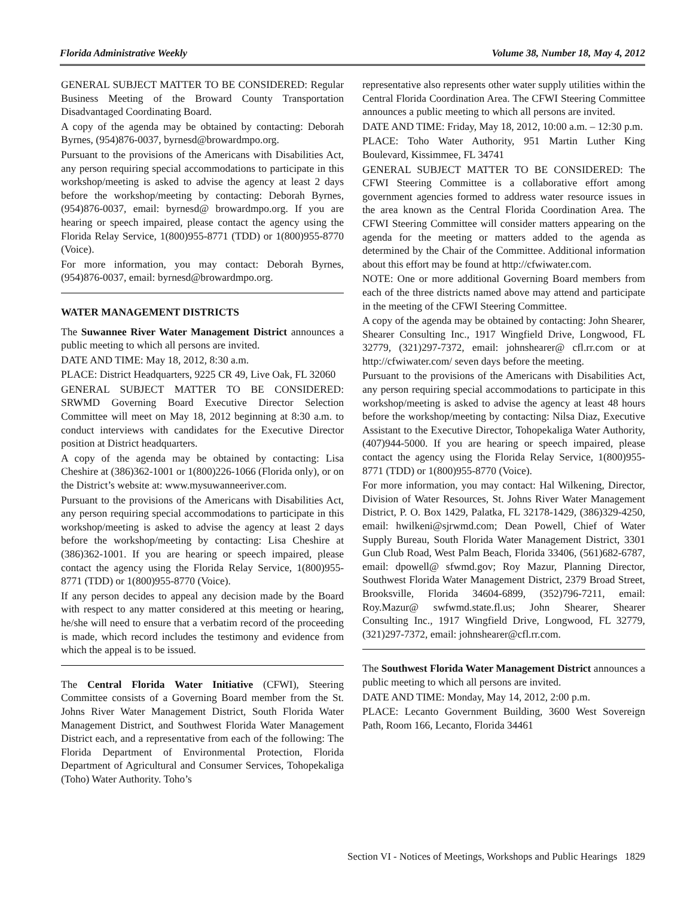Florida Administrative Weekly Volume 38, Number 18, May 4, 2012
GENERAL SUBJECT MATTER TO BE CONSIDERED: Regular Business Meeting of the Broward County Transportation Disadvantaged Coordinating Board.
A copy of the agenda may be obtained by contacting: Deborah Byrnes, (954)876-0037, byrnesd@browardmpo.org.
Pursuant to the provisions of the Americans with Disabilities Act, any person requiring special accommodations to participate in this workshop/meeting is asked to advise the agency at least 2 days before the workshop/meeting by contacting: Deborah Byrnes, (954)876-0037, email: byrnesd@ browardmpo.org. If you are hearing or speech impaired, please contact the agency using the Florida Relay Service, 1(800)955-8771 (TDD) or 1(800)955-8770 (Voice).
For more information, you may contact: Deborah Byrnes, (954)876-0037, email: byrnesd@browardmpo.org.
WATER MANAGEMENT DISTRICTS
The Suwannee River Water Management District announces a public meeting to which all persons are invited.
DATE AND TIME: May 18, 2012, 8:30 a.m.
PLACE: District Headquarters, 9225 CR 49, Live Oak, FL 32060
GENERAL SUBJECT MATTER TO BE CONSIDERED: SRWMD Governing Board Executive Director Selection Committee will meet on May 18, 2012 beginning at 8:30 a.m. to conduct interviews with candidates for the Executive Director position at District headquarters.
A copy of the agenda may be obtained by contacting: Lisa Cheshire at (386)362-1001 or 1(800)226-1066 (Florida only), or on the District’s website at: www.mysuwanneeriver.com.
Pursuant to the provisions of the Americans with Disabilities Act, any person requiring special accommodations to participate in this workshop/meeting is asked to advise the agency at least 2 days before the workshop/meeting by contacting: Lisa Cheshire at (386)362-1001. If you are hearing or speech impaired, please contact the agency using the Florida Relay Service, 1(800)955-8771 (TDD) or 1(800)955-8770 (Voice).
If any person decides to appeal any decision made by the Board with respect to any matter considered at this meeting or hearing, he/she will need to ensure that a verbatim record of the proceeding is made, which record includes the testimony and evidence from which the appeal is to be issued.
The Central Florida Water Initiative (CFWI), Steering Committee consists of a Governing Board member from the St. Johns River Water Management District, South Florida Water Management District, and Southwest Florida Water Management District each, and a representative from each of the following: The Florida Department of Environmental Protection, Florida Department of Agricultural and Consumer Services, Tohopekaliga (Toho) Water Authority. Toho’s
representative also represents other water supply utilities within the Central Florida Coordination Area. The CFWI Steering Committee announces a public meeting to which all persons are invited.
DATE AND TIME: Friday, May 18, 2012, 10:00 a.m. – 12:30 p.m.
PLACE: Toho Water Authority, 951 Martin Luther King Boulevard, Kissimmee, FL 34741
GENERAL SUBJECT MATTER TO BE CONSIDERED: The CFWI Steering Committee is a collaborative effort among government agencies formed to address water resource issues in the area known as the Central Florida Coordination Area. The CFWI Steering Committee will consider matters appearing on the agenda for the meeting or matters added to the agenda as determined by the Chair of the Committee. Additional information about this effort may be found at http://cfwiwater.com.
NOTE: One or more additional Governing Board members from each of the three districts named above may attend and participate in the meeting of the CFWI Steering Committee.
A copy of the agenda may be obtained by contacting: John Shearer, Shearer Consulting Inc., 1917 Wingfield Drive, Longwood, FL 32779, (321)297-7372, email: johnshearer@ cfl.rr.com or at http://cfwiwater.com/ seven days before the meeting.
Pursuant to the provisions of the Americans with Disabilities Act, any person requiring special accommodations to participate in this workshop/meeting is asked to advise the agency at least 48 hours before the workshop/meeting by contacting: Nilsa Diaz, Executive Assistant to the Executive Director, Tohopekaliga Water Authority, (407)944-5000. If you are hearing or speech impaired, please contact the agency using the Florida Relay Service, 1(800)955-8771 (TDD) or 1(800)955-8770 (Voice).
For more information, you may contact: Hal Wilkening, Director, Division of Water Resources, St. Johns River Water Management District, P. O. Box 1429, Palatka, FL 32178-1429, (386)329-4250, email: hwilkeni@sjrwmd.com; Dean Powell, Chief of Water Supply Bureau, South Florida Water Management District, 3301 Gun Club Road, West Palm Beach, Florida 33406, (561)682-6787, email: dpowell@ sfwmd.gov; Roy Mazur, Planning Director, Southwest Florida Water Management District, 2379 Broad Street, Brooksville, Florida 34604-6899, (352)796-7211, email: Roy.Mazur@ swfwmd.state.fl.us; John Shearer, Shearer Consulting Inc., 1917 Wingfield Drive, Longwood, FL 32779, (321)297-7372, email: johnshearer@cfl.rr.com.
The Southwest Florida Water Management District announces a public meeting to which all persons are invited.
DATE AND TIME: Monday, May 14, 2012, 2:00 p.m.
PLACE: Lecanto Government Building, 3600 West Sovereign Path, Room 166, Lecanto, Florida 34461
Section VI - Notices of Meetings, Workshops and Public Hearings 1829